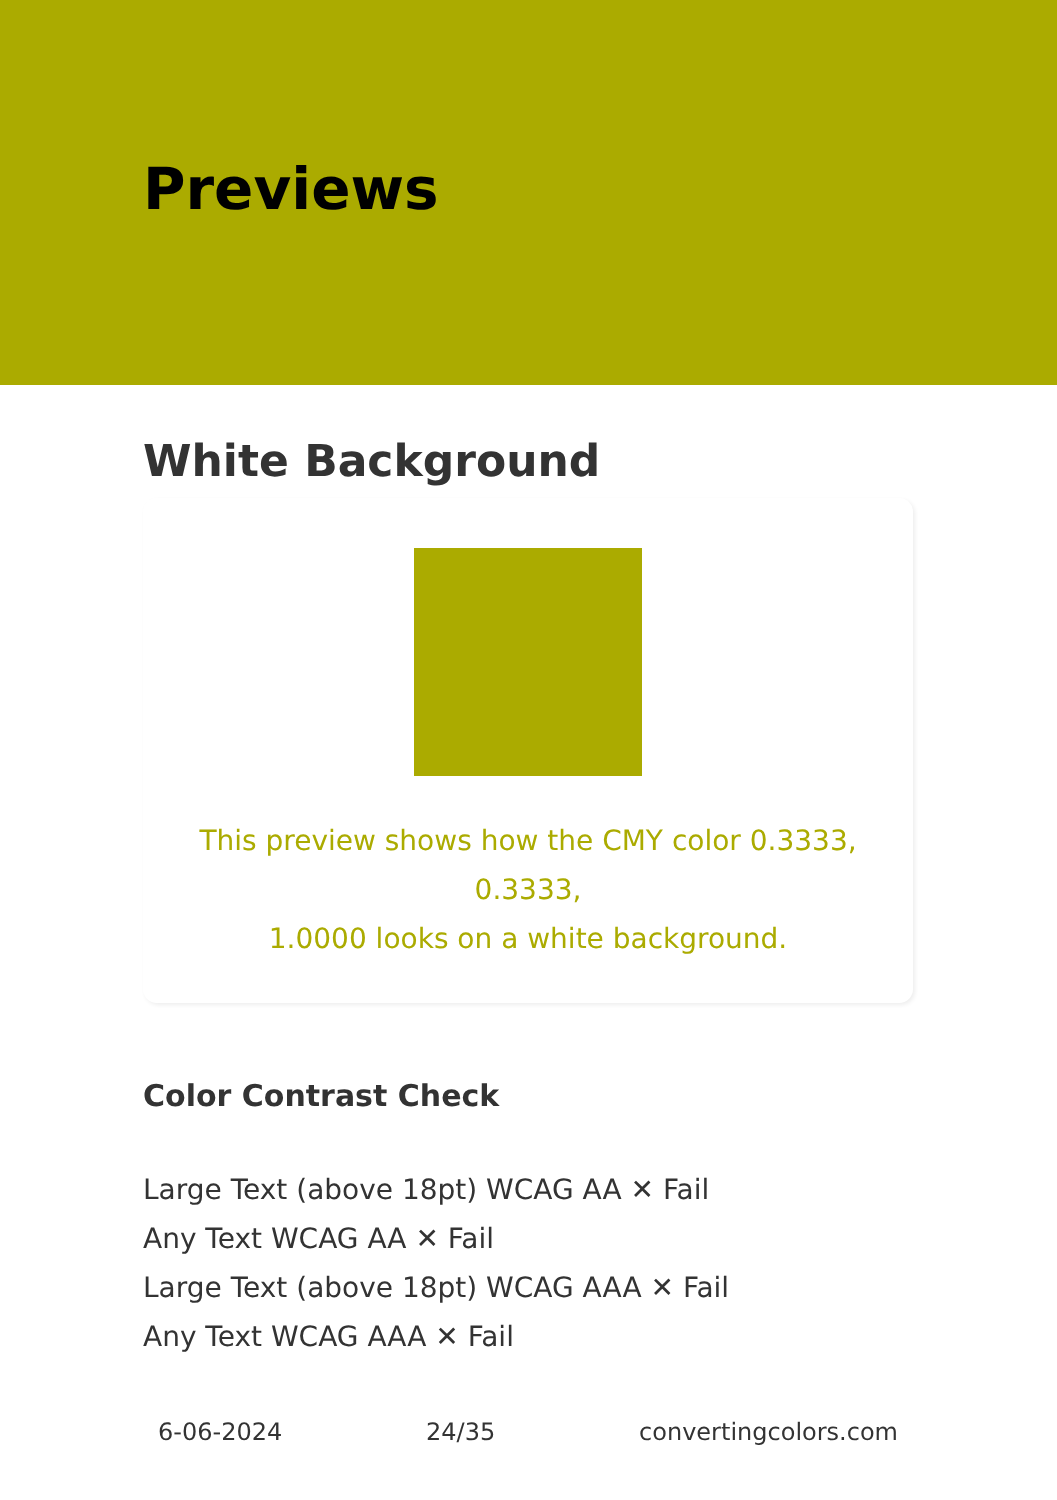Previews
White Background
This preview shows how the CMY color 0.3333, 0.3333,
1.0000 looks on a white background.
Color Contrast Check
Large Text (above 18pt) WCAG AA ✕ Fail
Any Text WCAG AA ✕ Fail
Large Text (above 18pt) WCAG AAA ✕ Fail
Any Text WCAG AAA ✕ Fail
6-06-2024 24/35 convertingcolors.com